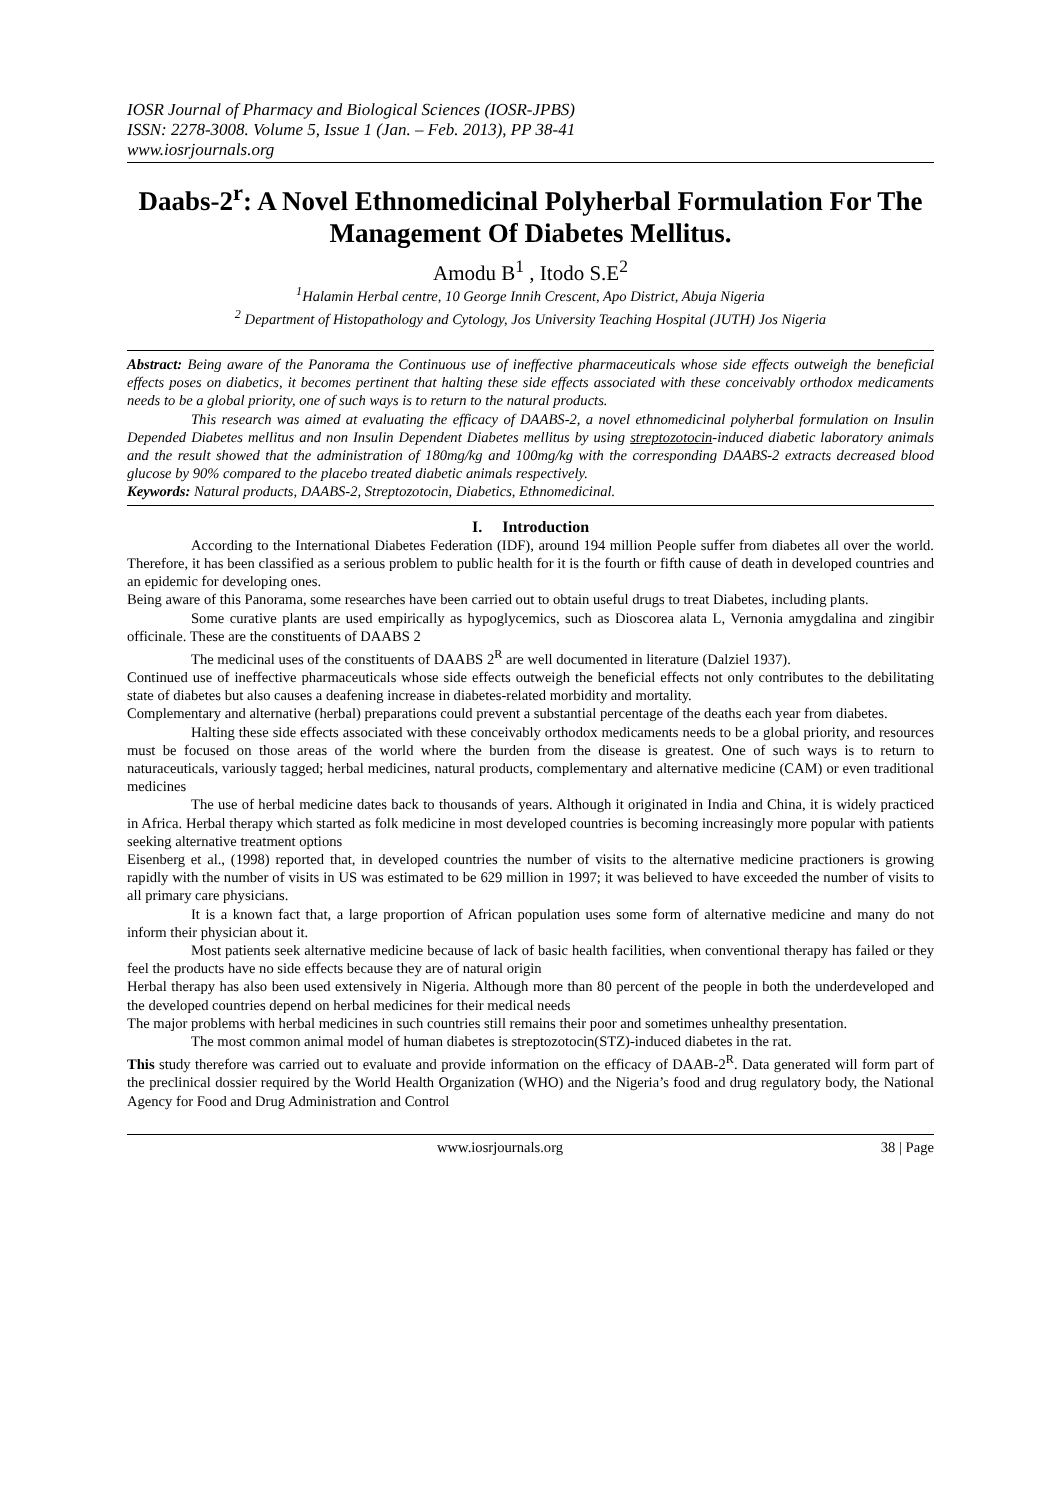IOSR Journal of Pharmacy and Biological Sciences (IOSR-JPBS)
ISSN: 2278-3008. Volume 5, Issue 1 (Jan. – Feb. 2013), PP 38-41
www.iosrjournals.org
Daabs-2<sup>r</sup>: A Novel Ethnomedicinal Polyherbal Formulation For The Management Of Diabetes Mellitus.
Amodu B<sup>1</sup> , Itodo S.E<sup>2</sup>
<sup>1</sup> Halamin Herbal centre, 10 George Innih Crescent, Apo District, Abuja Nigeria
<sup>2</sup> Department of Histopathology and Cytology, Jos University Teaching Hospital (JUTH) Jos Nigeria
Abstract: Being aware of the Panorama the Continuous use of ineffective pharmaceuticals whose side effects outweigh the beneficial effects poses on diabetics, it becomes pertinent that halting these side effects associated with these conceivably orthodox medicaments needs to be a global priority, one of such ways is to return to the natural products.
This research was aimed at evaluating the efficacy of DAABS-2, a novel ethnomedicinal polyherbal formulation on Insulin Depended Diabetes mellitus and non Insulin Dependent Diabetes mellitus by using streptozotocin-induced diabetic laboratory animals and the result showed that the administration of 180mg/kg and 100mg/kg with the corresponding DAABS-2 extracts decreased blood glucose by 90% compared to the placebo treated diabetic animals respectively.
Keywords: Natural products, DAABS-2, Streptozotocin, Diabetics, Ethnomedicinal.
I. Introduction
According to the International Diabetes Federation (IDF), around 194 million People suffer from diabetes all over the world. Therefore, it has been classified as a serious problem to public health for it is the fourth or fifth cause of death in developed countries and an epidemic for developing ones.
Being aware of this Panorama, some researches have been carried out to obtain useful drugs to treat Diabetes, including plants.
Some curative plants are used empirically as hypoglycemics, such as Dioscorea alata L, Vernonia amygdalina and zingibir officinale. These are the constituents of DAABS 2
The medicinal uses of the constituents of DAABS 2<sup>R</sup> are well documented in literature (Dalziel 1937).
Continued use of ineffective pharmaceuticals whose side effects outweigh the beneficial effects not only contributes to the debilitating state of diabetes but also causes a deafening increase in diabetes-related morbidity and mortality.
Complementary and alternative (herbal) preparations could prevent a substantial percentage of the deaths each year from diabetes.
Halting these side effects associated with these conceivably orthodox medicaments needs to be a global priority, and resources must be focused on those areas of the world where the burden from the disease is greatest. One of such ways is to return to naturaceuticals, variously tagged; herbal medicines, natural products, complementary and alternative medicine (CAM) or even traditional medicines
The use of herbal medicine dates back to thousands of years. Although it originated in India and China, it is widely practiced in Africa. Herbal therapy which started as folk medicine in most developed countries is becoming increasingly more popular with patients seeking alternative treatment options
Eisenberg et al., (1998) reported that, in developed countries the number of visits to the alternative medicine practioners is growing rapidly with the number of visits in US was estimated to be 629 million in 1997; it was believed to have exceeded the number of visits to all primary care physicians.
It is a known fact that, a large proportion of African population uses some form of alternative medicine and many do not inform their physician about it.
Most patients seek alternative medicine because of lack of basic health facilities, when conventional therapy has failed or they feel the products have no side effects because they are of natural origin
Herbal therapy has also been used extensively in Nigeria. Although more than 80 percent of the people in both the underdeveloped and the developed countries depend on herbal medicines for their medical needs
The major problems with herbal medicines in such countries still remains their poor and sometimes unhealthy presentation.
The most common animal model of human diabetes is streptozotocin(STZ)-induced diabetes in the rat.
This study therefore was carried out to evaluate and provide information on the efficacy of DAAB-2<sup>R</sup>. Data generated will form part of the preclinical dossier required by the World Health Organization (WHO) and the Nigeria’s food and drug regulatory body, the National Agency for Food and Drug Administration and Control
www.iosrjournals.org 38 | Page